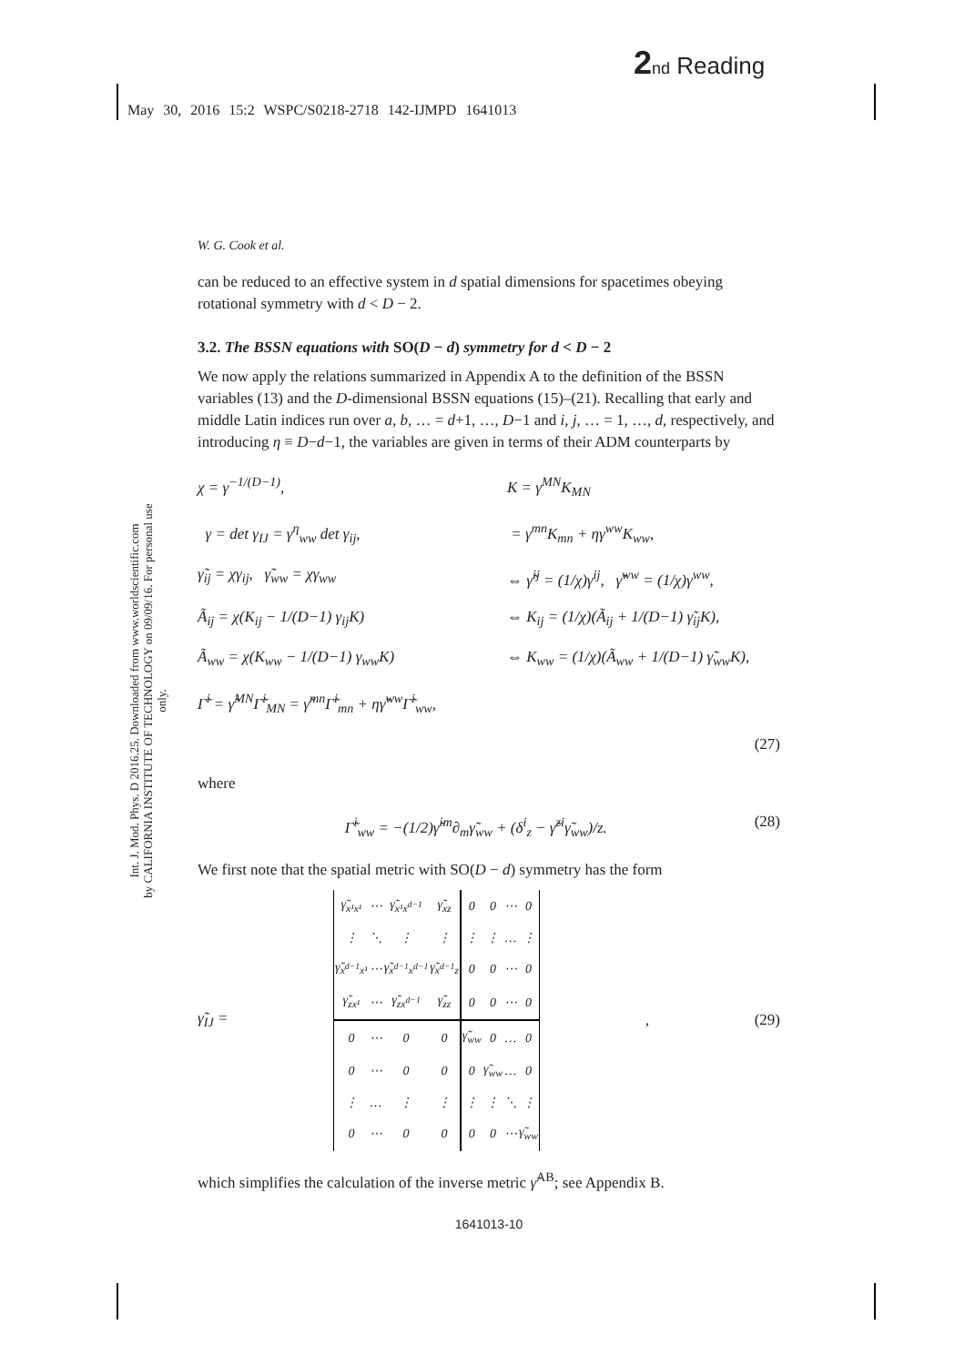2 nd Reading
May 30, 2016 15:2 WSPC/S0218-2718 142-IJMPD 1641013
Int. J. Mod. Phys. D 2016.25. Downloaded from www.worldscientific.com
by CALIFORNIA INSTITUTE OF TECHNOLOGY on 09/09/16. For personal use only.
W. G. Cook et al.
can be reduced to an effective system in d spatial dimensions for spacetimes obeying rotational symmetry with d < D − 2.
3.2. The BSSN equations with SO(D − d) symmetry for d < D − 2
We now apply the relations summarized in Appendix A to the definition of the BSSN variables (13) and the D-dimensional BSSN equations (15)–(21). Recalling that early and middle Latin indices run over a, b, … = d+1, …, D−1 and i, j, … = 1, …, d, respectively, and introducing η ≡ D−d−1, the variables are given in terms of their ADM counterparts by
χ = γ<sup>−1/(D−1)</sup>, K = γ<sup>MN</sup>K<sub>MN</sub>
γ = det γ<sub>IJ</sub> = γ<sup>η</sup><sub>ww</sub> det γ<sub>ij</sub>, = γ<sup>mn</sup>K<sub>mn</sub> + ηγ<sup>ww</sup>K<sub>ww</sub>,
γ̃<sub>ij</sub> = χγ<sub>ij</sub>, γ̃<sub>ww</sub> = χγ<sub>ww</sub> ⇔ γ̃<sup>ij</sup> = (1/χ)γ<sup>ij</sup>, γ̃<sup>ww</sup> = (1/χ)γ<sup>ww</sup>,
Ã<sub>ij</sub> = χ(K<sub>ij</sub> − 1/(D−1) γ<sub>ij</sub>K) ⇔ K<sub>ij</sub> = (1/χ)(Ã<sub>ij</sub> + 1/(D−1) γ̃<sub>ij</sub>K),
Ã<sub>ww</sub> = χ(K<sub>ww</sub> − 1/(D−1) γ<sub>ww</sub>K) ⇔ K<sub>ww</sub> = (1/χ)(Ã<sub>ww</sub> + 1/(D−1) γ̃<sub>ww</sub>K),
Γ̃<sup>i</sup> = γ̃<sup>MN</sup>Γ̃<sup>i</sup><sub>MN</sub> = γ̃<sup>mn</sup>Γ̃<sup>i</sup><sub>mn</sub> + ηγ̃<sup>ww</sup>Γ̃<sup>i</sup><sub>ww</sub>,
(27)
where
Γ̃<sup>i</sup><sub>ww</sub> = −(1/2)γ̃<sup>im</sup>∂<sub>m</sub>γ̃<sub>ww</sub> + (δ<sup>i</sup><sub>z</sub> − γ̃<sup>zi</sup>γ̃<sub>ww</sub>)/z. (28)
We first note that the spatial metric with SO(D − d) symmetry has the form
γ̃<sub>IJ</sub> =
| γ̃<sub>x¹x¹</sub> | ⋯ | γ̃<sub>x¹x<sup>d−1</sup></sub> | γ̃<sub>xz</sub> | 0 | 0 | ⋯ | 0 |
| ⋮ | ⋱ | ⋮ | ⋮ | ⋮ | ⋮ | … | ⋮ |
| γ̃<sub>x<sup>d−1</sup>x¹</sub> | ⋯ | γ̃<sub>x<sup>d−1</sup>x<sup>d−1</sup></sub> | γ̃<sub>x<sup>d−1</sup>z</sub> | 0 | 0 | ⋯ | 0 |
| γ̃<sub>zx¹</sub> | ⋯ | γ̃<sub>zx<sup>d−1</sup></sub> | γ̃<sub>zz</sub> | 0 | 0 | ⋯ | 0 |
| 0 | ⋯ | 0 | 0 | γ̃<sub>ww</sub> | 0 | … | 0 |
| 0 | ⋯ | 0 | 0 | 0 | γ̃<sub>ww</sub> | … | 0 |
| ⋮ | … | ⋮ | ⋮ | ⋮ | ⋮ | ⋱ | ⋮ |
| 0 | ⋯ | 0 | 0 | 0 | 0 | ⋯ | γ̃<sub>ww</sub> |
, (29)
which simplifies the calculation of the inverse metric γ̃<sup>AB</sup>; see Appendix B.
1641013-10